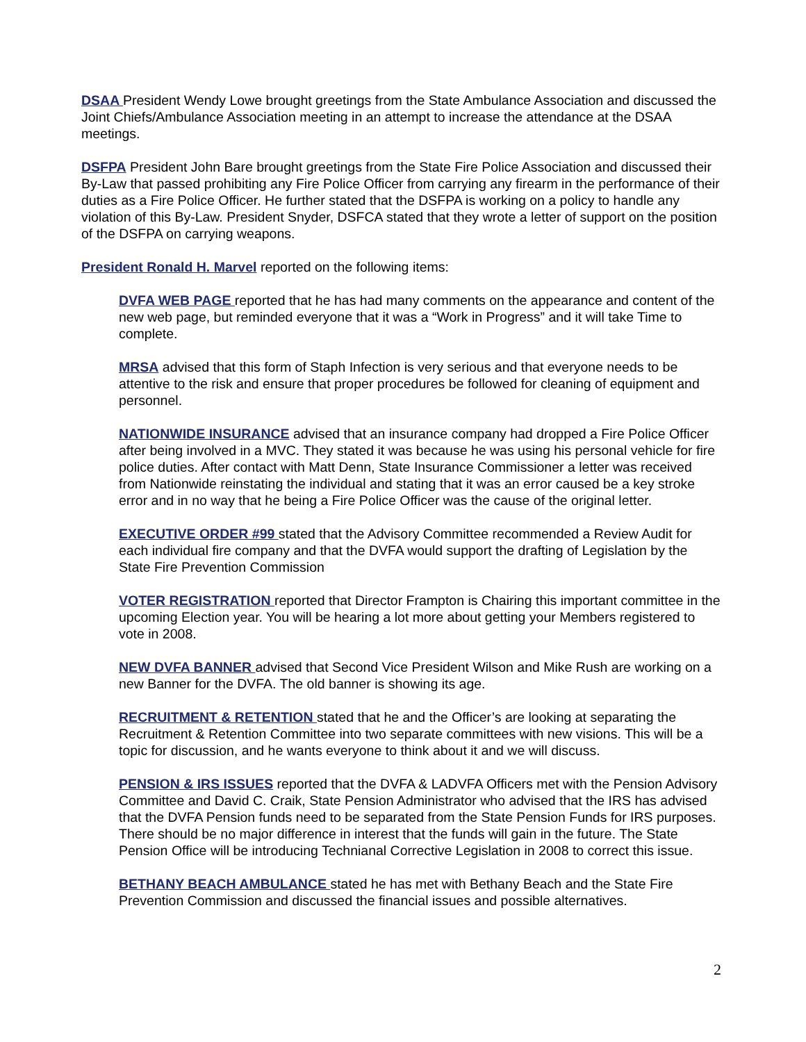DSAA President Wendy Lowe brought greetings from the State Ambulance Association and discussed the Joint Chiefs/Ambulance Association meeting in an attempt to increase the attendance at the DSAA meetings.
DSFPA President John Bare brought greetings from the State Fire Police Association and discussed their By-Law that passed prohibiting any Fire Police Officer from carrying any firearm in the performance of their duties as a Fire Police Officer. He further stated that the DSFPA is working on a policy to handle any violation of this By-Law. President Snyder, DSFCA stated that they wrote a letter of support on the position of the DSFPA on carrying weapons.
President Ronald H. Marvel reported on the following items:
DVFA WEB PAGE reported that he has had many comments on the appearance and content of the new web page, but reminded everyone that it was a “Work in Progress” and it will take Time to complete.
MRSA advised that this form of Staph Infection is very serious and that everyone needs to be attentive to the risk and ensure that proper procedures be followed for cleaning of equipment and personnel.
NATIONWIDE INSURANCE advised that an insurance company had dropped a Fire Police Officer after being involved in a MVC. They stated it was because he was using his personal vehicle for fire police duties. After contact with Matt Denn, State Insurance Commissioner a letter was received from Nationwide reinstating the individual and stating that it was an error caused be a key stroke error and in no way that he being a Fire Police Officer was the cause of the original letter.
EXECUTIVE ORDER #99 stated that the Advisory Committee recommended a Review Audit for each individual fire company and that the DVFA would support the drafting of Legislation by the State Fire Prevention Commission
VOTER REGISTRATION reported that Director Frampton is Chairing this important committee in the upcoming Election year. You will be hearing a lot more about getting your Members registered to vote in 2008.
NEW DVFA BANNER advised that Second Vice President Wilson and Mike Rush are working on a new Banner for the DVFA. The old banner is showing its age.
RECRUITMENT & RETENTION stated that he and the Officer’s are looking at separating the Recruitment & Retention Committee into two separate committees with new visions. This will be a topic for discussion, and he wants everyone to think about it and we will discuss.
PENSION & IRS ISSUES reported that the DVFA & LADVFA Officers met with the Pension Advisory Committee and David C. Craik, State Pension Administrator who advised that the IRS has advised that the DVFA Pension funds need to be separated from the State Pension Funds for IRS purposes. There should be no major difference in interest that the funds will gain in the future. The State Pension Office will be introducing Technianal Corrective Legislation in 2008 to correct this issue.
BETHANY BEACH AMBULANCE stated he has met with Bethany Beach and the State Fire Prevention Commission and discussed the financial issues and possible alternatives.
2